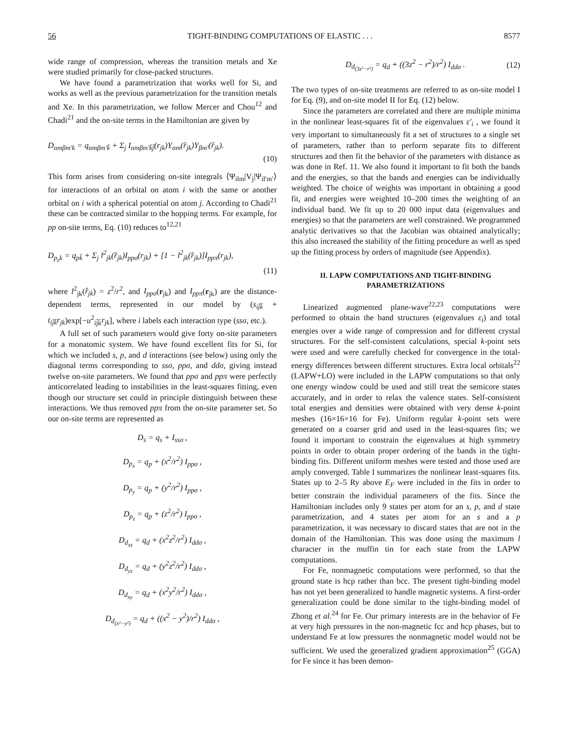56 TIGHT-BINDING COMPUTATIONS OF ELASTIC . . . 8577
wide range of compression, whereas the transition metals and Xe were studied primarily for close-packed structures.
We have found a parametrization that works well for Si, and works as well as the previous parametrization for the transition metals and Xe. In this parametrization, we follow Mercer and Chou<sup>12</sup> and Chadi<sup>21</sup> and the on-site terms in the Hamiltonian are given by
D<sub>αmβm′k</sub> = q<sub>αmβm′k̃</sub> + Σ<sub>j</sub> I<sub>αmβm′k̃j̃</sub>(r<sub>jk</sub>)Y<sub>αm</sub>(r̂<sub>jk</sub>)Y<sub>βm′</sub>(r̂<sub>jk</sub>).
(10)
This form arises from considering on-site integrals ⟨Ψ<sub>ilm</sub>|V<sub>j</sub>|Ψ<sub>il′m′</sub>⟩ for interactions of an orbital on atom i with the same or another orbital on i with a spherical potential on atom j. According to Chadi<sup>21</sup> these can be contracted similar to the hopping terms. For example, for pp on-site terms, Eq. (10) reduces to<sup>12,21</sup>
D<sub>p<sub>z</sub>k</sub> = q<sub>pk̃</sub> + Σ<sub>j</sub> l<sup>2</sup><sub>jk</sub>(r̂<sub>jk</sub>)I<sub>ppσ</sub>(r<sub>jk</sub>) + [1 − l<sup>2</sup><sub>jk</sub>(r̂<sub>jk</sub>)]I<sub>ppπ</sub>(r<sub>jk</sub>),
(11)
where l<sup>2</sup><sub>jk</sub>(r̂<sub>jk</sub>) = z<sup>2</sup>/r<sup>2</sup>, and I<sub>ppσ</sub>(r<sub>jk</sub>) and I<sub>ppπ</sub>(r<sub>jk</sub>) are the distance-dependent terms, represented in our model by (s<sub>ij̃k̃</sub> + t<sub>ij̃k̃</sub>r<sub>jk</sub>)exp[−u<sup>2</sup><sub>ij̃k̃</sub>r<sub>jk</sub>], where i labels each interaction type (ssσ, etc.).
A full set of such parameters would give forty on-site parameters for a monatomic system. We have found excellent fits for Si, for which we included s, p, and d interactions (see below) using only the diagonal terms corresponding to ssσ, ppσ, and ddσ, giving instead twelve on-site parameters. We found that ppσ and ppπ were perfectly anticorrelated leading to instabilities in the least-squares fitting, even though our structure set could in principle distinguish between these interactions. We thus removed ppπ from the on-site parameter set. So our on-site terms are represented as
D<sub>s</sub> = q<sub>s</sub> + I<sub>ssσ</sub> ,
D<sub>p<sub>x</sub></sub> = q<sub>p</sub> + (x<sup>2</sup>/r<sup>2</sup>) I<sub>ppσ</sub> ,
D<sub>p<sub>y</sub></sub> = q<sub>p</sub> + (y<sup>2</sup>/r<sup>2</sup>) I<sub>ppσ</sub> ,
D<sub>p<sub>z</sub></sub> = q<sub>p</sub> + (z<sup>2</sup>/r<sup>2</sup>) I<sub>ppσ</sub> ,
D<sub>d<sub>xz</sub></sub> = q<sub>d</sub> + (x<sup>2</sup>z<sup>2</sup>/r<sup>2</sup>) I<sub>ddσ</sub> ,
D<sub>d<sub>yz</sub></sub> = q<sub>d</sub> + (y<sup>2</sup>z<sup>2</sup>/r<sup>2</sup>) I<sub>ddσ</sub> ,
D<sub>d<sub>xy</sub></sub> = q<sub>d</sub> + (x<sup>2</sup>y<sup>2</sup>/r<sup>2</sup>) I<sub>ddσ</sub> ,
D<sub>d<sub>(x²−y²)</sub></sub> = q<sub>d</sub> + ((x<sup>2</sup> − y<sup>2</sup>)/r<sup>2</sup>) I<sub>ddσ</sub> ,
D<sub>d<sub>(3z²−r²)</sub></sub> = q<sub>d</sub> + ((3z<sup>2</sup> − r<sup>2</sup>)/r<sup>2</sup>) I<sub>ddσ</sub> . (12)
The two types of on-site treatments are referred to as on-site model I for Eq. (9), and on-site model II for Eq. (12) below.
Since the parameters are correlated and there are multiple minima in the nonlinear least-squares fit of the eigenvalues ε′<sub>i</sub> , we found it very important to simultaneously fit a set of structures to a single set of parameters, rather than to perform separate fits to different structures and then fit the behavior of the parameters with distance as was done in Ref. 11. We also found it important to fit both the bands and the energies, so that the bands and energies can be individually weighted. The choice of weights was important in obtaining a good fit, and energies were weighted 10–200 times the weighting of an individual band. We fit up to 20 000 input data (eigenvalues and energies) so that the parameters are well constrained. We programmed analytic derivatives so that the Jacobian was obtained analytically; this also increased the stability of the fitting procedure as well as sped up the fitting process by orders of magnitude (see Appendix).
II. LAPW COMPUTATIONS AND TIGHT-BINDING PARAMETRIZATIONS
Linearized augmented plane-wave<sup>22,23</sup> computations were performed to obtain the band structures (eigenvalues ε<sub>i</sub>) and total energies over a wide range of compression and for different crystal structures. For the self-consistent calculations, special k-point sets were used and were carefully checked for convergence in the total-energy differences between different structures. Extra local orbitals<sup>22</sup> (LAPW+LO) were included in the LAPW computations so that only one energy window could be used and still treat the semicore states accurately, and in order to relax the valence states. Self-consistent total energies and densities were obtained with very dense k-point meshes (16×16×16 for Fe). Uniform regular k-point sets were generated on a coarser grid and used in the least-squares fits; we found it important to constrain the eigenvalues at high symmetry points in order to obtain proper ordering of the bands in the tight-binding fits. Different uniform meshes were tested and those used are amply converged. Table I summarizes the nonlinear least-squares fits. States up to 2–5 Ry above E<sub>F</sub> were included in the fits in order to better constrain the individual parameters of the fits. Since the Hamiltonian includes only 9 states per atom for an s, p, and d state parametrization, and 4 states per atom for an s and a p parametrization, it was necessary to discard states that are not in the domain of the Hamiltonian. This was done using the maximum l character in the muffin tin for each state from the LAPW computations.
For Fe, nonmagnetic computations were performed, so that the ground state is hcp rather than bcc. The present tight-binding model has not yet been generalized to handle magnetic systems. A first-order generalization could be done similar to the tight-binding model of Zhong et al.<sup>24</sup> for Fe. Our primary interests are in the behavior of Fe at very high pressures in the non-magnetic fcc and hcp phases, but to understand Fe at low pressures the nonmagnetic model would not be sufficient. We used the generalized gradient approximation<sup>25</sup> (GGA) for Fe since it has been demon-